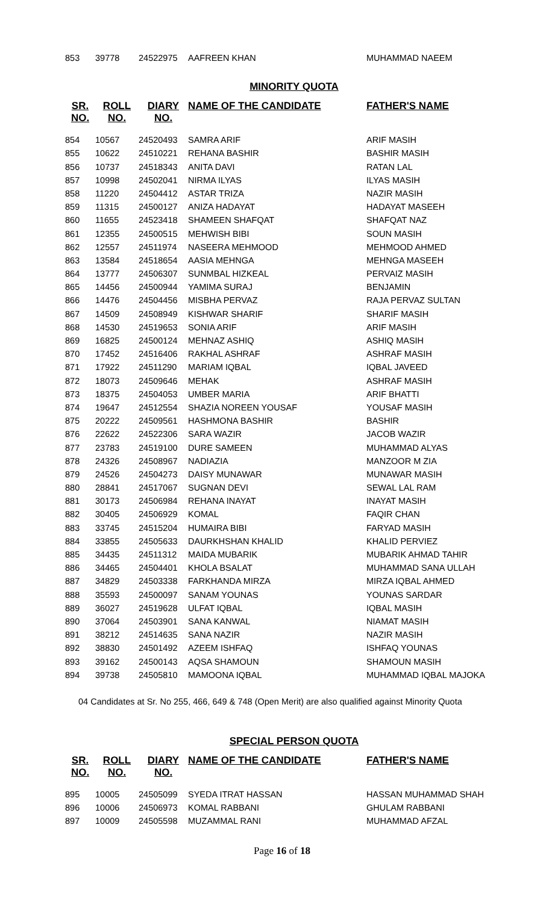| 853 | 39778 | 24522975 | AAFREEN KHAN | MUHAMMAD NAEEM |
MINORITY QUOTA
| SR. NO. | ROLL NO. | DIARY NO. | NAME OF THE CANDIDATE | FATHER'S NAME |
| --- | --- | --- | --- | --- |
| 854 | 10567 | 24520493 | SAMRA ARIF | ARIF MASIH |
| 855 | 10622 | 24510221 | REHANA BASHIR | BASHIR MASIH |
| 856 | 10737 | 24518343 | ANITA DAVI | RATAN LAL |
| 857 | 10998 | 24502041 | NIRMA ILYAS | ILYAS MASIH |
| 858 | 11220 | 24504412 | ASTAR TRIZA | NAZIR MASIH |
| 859 | 11315 | 24500127 | ANIZA HADAYAT | HADAYAT MASEEH |
| 860 | 11655 | 24523418 | SHAMEEN SHAFQAT | SHAFQAT NAZ |
| 861 | 12355 | 24500515 | MEHWISH BIBI | SOUN MASIH |
| 862 | 12557 | 24511974 | NASEERA MEHMOOD | MEHMOOD AHMED |
| 863 | 13584 | 24518654 | AASIA MEHNGA | MEHNGA MASEEH |
| 864 | 13777 | 24506307 | SUNMBAL HIZKEAL | PERVAIZ MASIH |
| 865 | 14456 | 24500944 | YAMIMA SURAJ | BENJAMIN |
| 866 | 14476 | 24504456 | MISBHA PERVAZ | RAJA PERVAZ SULTAN |
| 867 | 14509 | 24508949 | KISHWAR SHARIF | SHARIF MASIH |
| 868 | 14530 | 24519653 | SONIA ARIF | ARIF MASIH |
| 869 | 16825 | 24500124 | MEHNAZ ASHIQ | ASHIQ MASIH |
| 870 | 17452 | 24516406 | RAKHAL ASHRAF | ASHRAF MASIH |
| 871 | 17922 | 24511290 | MARIAM IQBAL | IQBAL JAVEED |
| 872 | 18073 | 24509646 | MEHAK | ASHRAF MASIH |
| 873 | 18375 | 24504053 | UMBER MARIA | ARIF BHATTI |
| 874 | 19647 | 24512554 | SHAZIA NOREEN YOUSAF | YOUSAF MASIH |
| 875 | 20222 | 24509561 | HASHMONA BASHIR | BASHIR |
| 876 | 22622 | 24522306 | SARA WAZIR | JACOB WAZIR |
| 877 | 23783 | 24519100 | DURE SAMEEN | MUHAMMAD ALYAS |
| 878 | 24326 | 24508967 | NADIAZIA | MANZOOR M ZIA |
| 879 | 24526 | 24504273 | DAISY MUNAWAR | MUNAWAR MASIH |
| 880 | 28841 | 24517067 | SUGNAN DEVI | SEWAL LAL RAM |
| 881 | 30173 | 24506984 | REHANA INAYAT | INAYAT MASIH |
| 882 | 30405 | 24506929 | KOMAL | FAQIR CHAN |
| 883 | 33745 | 24515204 | HUMAIRA BIBI | FARYAD MASIH |
| 884 | 33855 | 24505633 | DAURKHSHAN KHALID | KHALID PERVIEZ |
| 885 | 34435 | 24511312 | MAIDA MUBARIK | MUBARIK AHMAD TAHIR |
| 886 | 34465 | 24504401 | KHOLA BSALAT | MUHAMMAD SANA ULLAH |
| 887 | 34829 | 24503338 | FARKHANDA MIRZA | MIRZA IQBAL AHMED |
| 888 | 35593 | 24500097 | SANAM YOUNAS | YOUNAS SARDAR |
| 889 | 36027 | 24519628 | ULFAT IQBAL | IQBAL MASIH |
| 890 | 37064 | 24503901 | SANA KANWAL | NIAMAT MASIH |
| 891 | 38212 | 24514635 | SANA NAZIR | NAZIR MASIH |
| 892 | 38830 | 24501492 | AZEEM ISHFAQ | ISHFAQ YOUNAS |
| 893 | 39162 | 24500143 | AQSA SHAMOUN | SHAMOUN MASIH |
| 894 | 39738 | 24505810 | MAMOONA IQBAL | MUHAMMAD IQBAL MAJOKA |
04 Candidates at Sr. No 255, 466, 649 & 748 (Open Merit) are also qualified against Minority Quota
SPECIAL PERSON QUOTA
| SR. NO. | ROLL NO. | DIARY NO. | NAME OF THE CANDIDATE | FATHER'S NAME |
| --- | --- | --- | --- | --- |
| 895 | 10005 | 24505099 | SYEDA ITRAT HASSAN | HASSAN MUHAMMAD SHAH |
| 896 | 10006 | 24506973 | KOMAL RABBANI | GHULAM RABBANI |
| 897 | 10009 | 24505598 | MUZAMMAL RANI | MUHAMMAD AFZAL |
Page 16 of 18